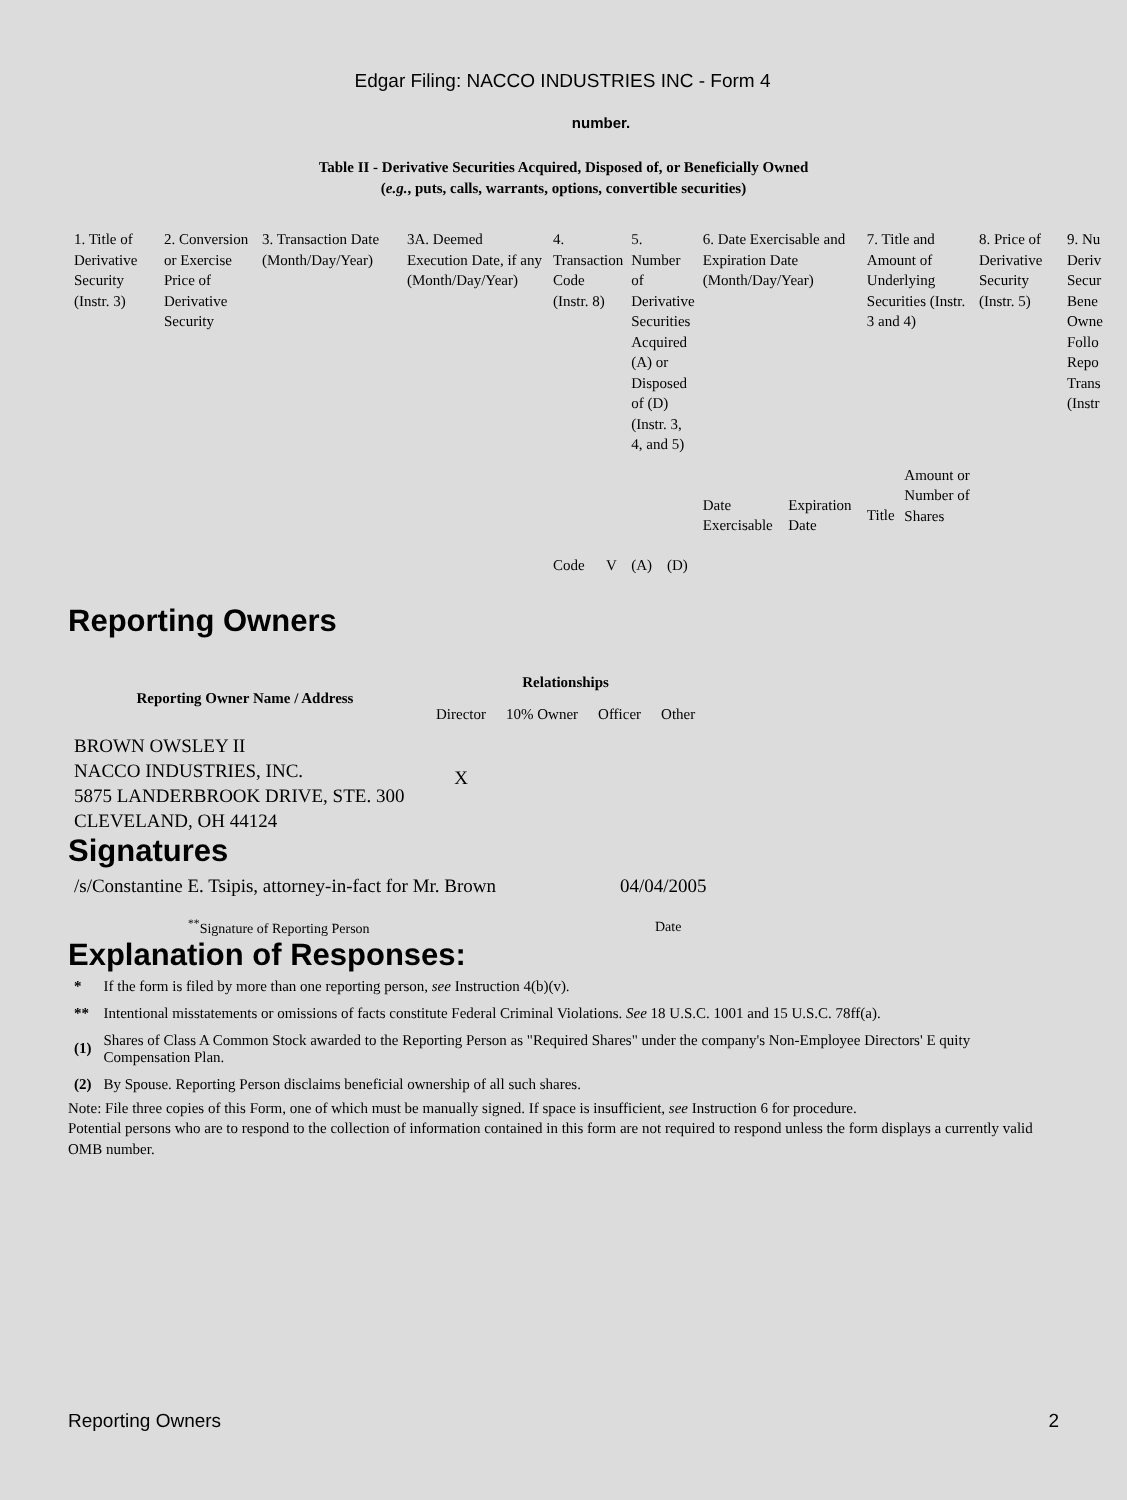Edgar Filing: NACCO INDUSTRIES INC - Form 4
number.
Table II - Derivative Securities Acquired, Disposed of, or Beneficially Owned
(e.g., puts, calls, warrants, options, convertible securities)
| 1. Title of Derivative Security (Instr. 3) | 2. Conversion or Exercise Price of Derivative Security | 3. Transaction Date (Month/Day/Year) | 3A. Deemed Execution Date, if any (Month/Day/Year) | 4. Transaction Code (Instr. 8) | | 5. Number of Derivative Securities Acquired (A) or Disposed of (D) (Instr. 3, 4, and 5) | | 6. Date Exercisable and Expiration Date (Month/Day/Year) | | 7. Title and Amount of Underlying Securities (Instr. 3 and 4) | | 8. Price of Derivative Security (Instr. 5) | 9. Nu Deriv Secur Bene Owne Follo Repo Trans (Instr |
| | | | | Code | V | (A) | (D) | Date Exercisable | Expiration Date | Title | Amount or Number of Shares | | |
Reporting Owners
| Reporting Owner Name / Address | Relationships | | | |
| --- | --- | --- | --- | --- |
| | Director | 10% Owner | Officer | Other |
| BROWN OWSLEY II NACCO INDUSTRIES, INC. 5875 LANDERBROOK DRIVE, STE. 300 CLEVELAND, OH 44124 | X | | | |
Signatures
| /s/Constantine E. Tsipis, attorney-in-fact for Mr. Brown | 04/04/2005 |
| <sup>**</sup> Signature of Reporting Person | Date |
Explanation of Responses:
| * | If the form is filed by more than one reporting person, see Instruction 4(b)(v). |
| ** | Intentional misstatements or omissions of facts constitute Federal Criminal Violations. See 18 U.S.C. 1001 and 15 U.S.C. 78ff(a). |
| (1) | Shares of Class A Common Stock awarded to the Reporting Person as "Required Shares" under the company's Non-Employee Directors' E quity Compensation Plan. |
| (2) | By Spouse. Reporting Person disclaims beneficial ownership of all such shares. |
Note: File three copies of this Form, one of which must be manually signed. If space is insufficient, see Instruction 6 for procedure.
Potential persons who are to respond to the collection of information contained in this form are not required to respond unless the form displays a currently valid OMB number.
Reporting Owners 2